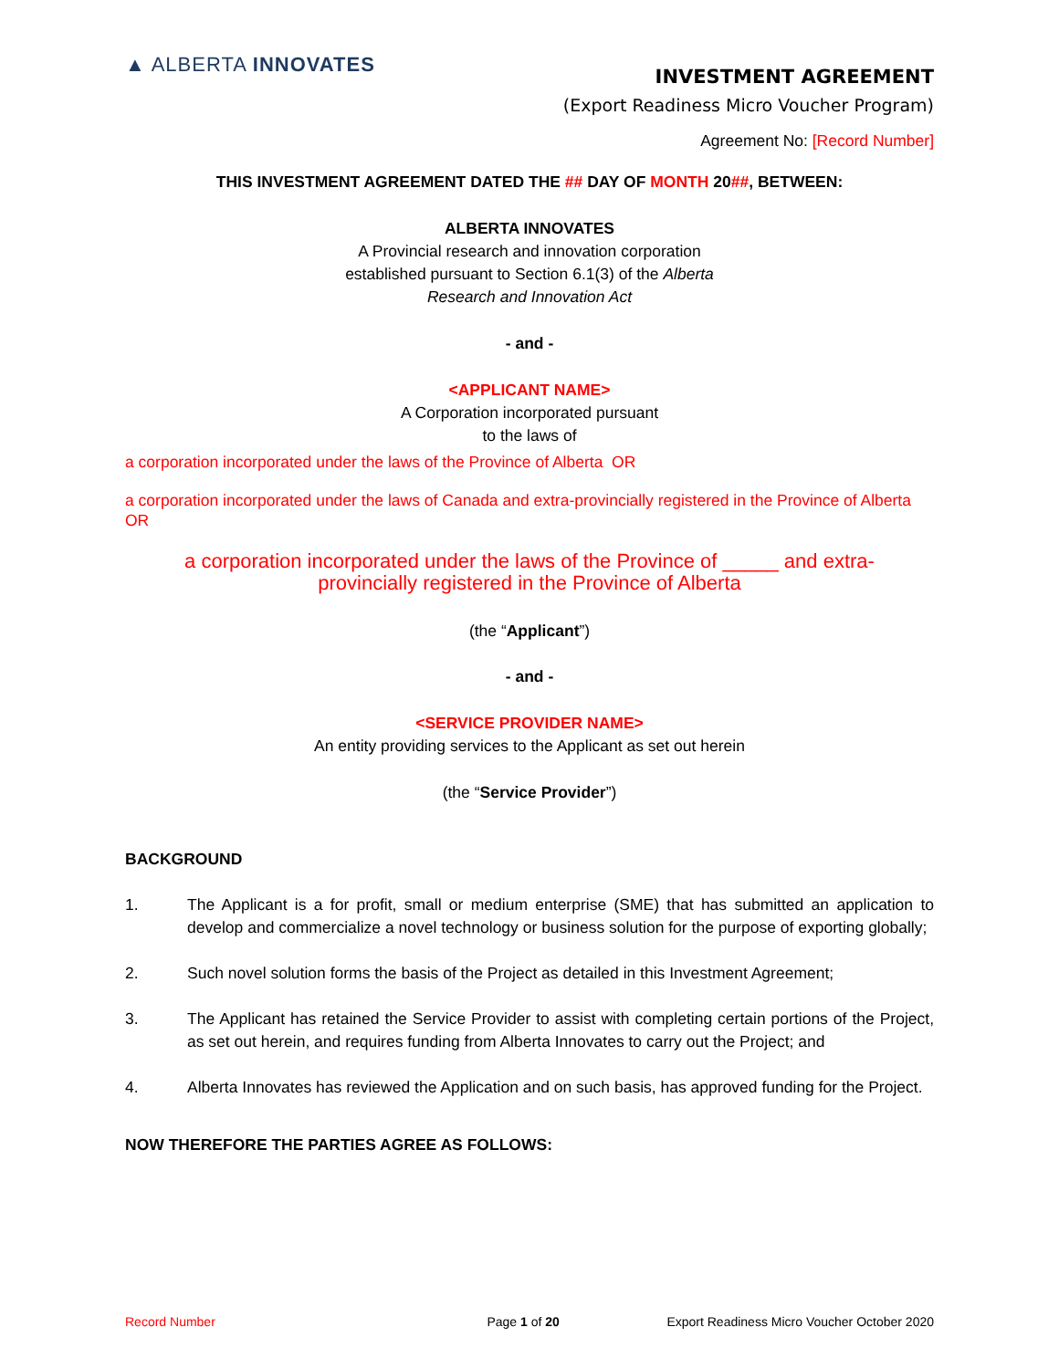▲ ALBERTA INNOVATES
INVESTMENT AGREEMENT
(Export Readiness Micro Voucher Program)
Agreement No: [Record Number]
THIS INVESTMENT AGREEMENT DATED THE ## DAY OF MONTH 20##, BETWEEN:
ALBERTA INNOVATES
A Provincial research and innovation corporation
established pursuant to Section 6.1(3) of the Alberta
Research and Innovation Act
- and -
<APPLICANT NAME>
A Corporation incorporated pursuant
to the laws of
a corporation incorporated under the laws of the Province of Alberta OR
a corporation incorporated under the laws of Canada and extra-provincially registered in the Province of Alberta OR
a corporation incorporated under the laws of the Province of _____ and extra-
provincially registered in the Province of Alberta
(the “Applicant”)
- and -
<SERVICE PROVIDER NAME>
An entity providing services to the Applicant as set out herein
(the “Service Provider”)
BACKGROUND
1. The Applicant is a for profit, small or medium enterprise (SME) that has submitted an application to develop and commercialize a novel technology or business solution for the purpose of exporting globally;
2. Such novel solution forms the basis of the Project as detailed in this Investment Agreement;
3. The Applicant has retained the Service Provider to assist with completing certain portions of the Project, as set out herein, and requires funding from Alberta Innovates to carry out the Project; and
4. Alberta Innovates has reviewed the Application and on such basis, has approved funding for the Project.
NOW THEREFORE THE PARTIES AGREE AS FOLLOWS:
Record Number Page 1 of 20 Export Readiness Micro Voucher October 2020